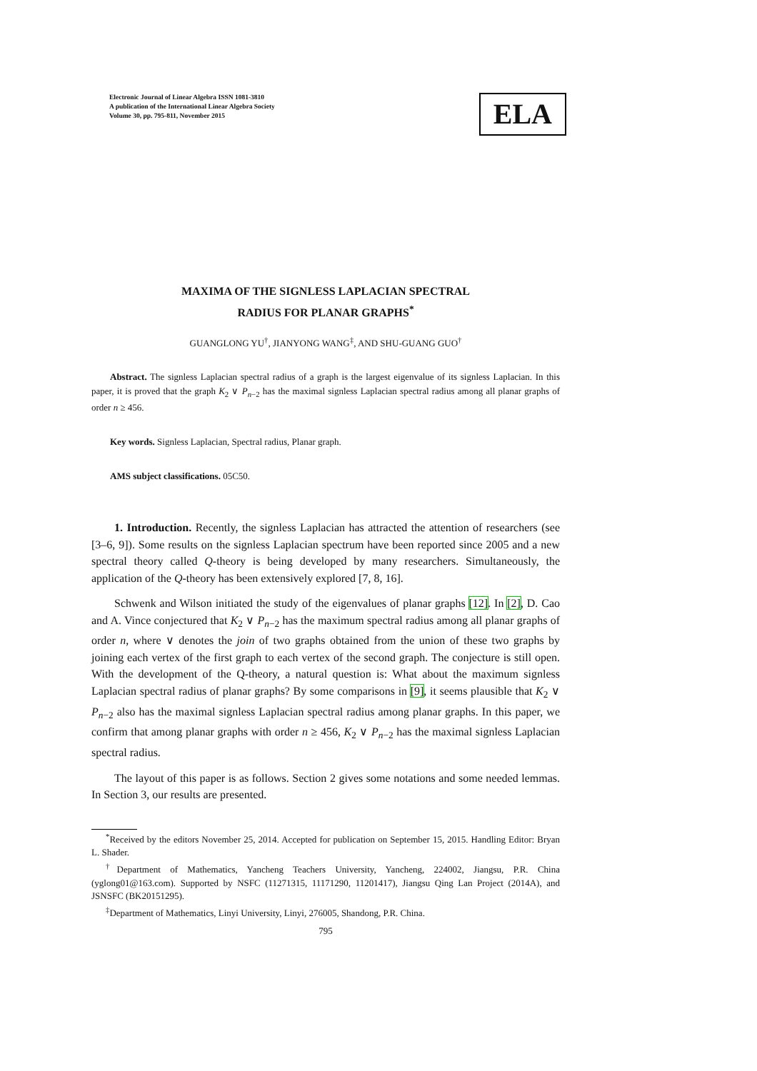Electronic Journal of Linear Algebra ISSN 1081-3810
A publication of the International Linear Algebra Society
Volume 30, pp. 795-811, November 2015
ELA
MAXIMA OF THE SIGNLESS LAPLACIAN SPECTRAL
RADIUS FOR PLANAR GRAPHS<sup>*</sup>
GUANGLONG YU<sup>†</sup>, JIANYONG WANG<sup>‡</sup>, AND SHU-GUANG GUO<sup>†</sup>
Abstract. The signless Laplacian spectral radius of a graph is the largest eigenvalue of its signless Laplacian. In this paper, it is proved that the graph K<sub>2</sub> ∨ P<sub>n−2</sub> has the maximal signless Laplacian spectral radius among all planar graphs of order n ≥ 456.
Key words. Signless Laplacian, Spectral radius, Planar graph.
AMS subject classifications. 05C50.
1. Introduction. Recently, the signless Laplacian has attracted the attention of researchers (see [3–6, 9]). Some results on the signless Laplacian spectrum have been reported since 2005 and a new spectral theory called Q-theory is being developed by many researchers. Simultaneously, the application of the Q-theory has been extensively explored [7, 8, 16].
Schwenk and Wilson initiated the study of the eigenvalues of planar graphs [12]. In [2], D. Cao and A. Vince conjectured that K<sub>2</sub> ∨ P<sub>n−2</sub> has the maximum spectral radius among all planar graphs of order n, where ∨ denotes the join of two graphs obtained from the union of these two graphs by joining each vertex of the first graph to each vertex of the second graph. The conjecture is still open. With the development of the Q-theory, a natural question is: What about the maximum signless Laplacian spectral radius of planar graphs? By some comparisons in [9], it seems plausible that K<sub>2</sub> ∨ P<sub>n−2</sub> also has the maximal signless Laplacian spectral radius among planar graphs. In this paper, we confirm that among planar graphs with order n ≥ 456, K<sub>2</sub> ∨ P<sub>n−2</sub> has the maximal signless Laplacian spectral radius.
The layout of this paper is as follows. Section 2 gives some notations and some needed lemmas. In Section 3, our results are presented.
<sup>*</sup> Received by the editors November 25, 2014. Accepted for publication on September 15, 2015. Handling Editor: Bryan L. Shader.
<sup>†</sup> Department of Mathematics, Yancheng Teachers University, Yancheng, 224002, Jiangsu, P.R. China (yglong01@163.com). Supported by NSFC (11271315, 11171290, 11201417), Jiangsu Qing Lan Project (2014A), and JSNSFC (BK20151295).
<sup>‡</sup> Department of Mathematics, Linyi University, Linyi, 276005, Shandong, P.R. China.
795